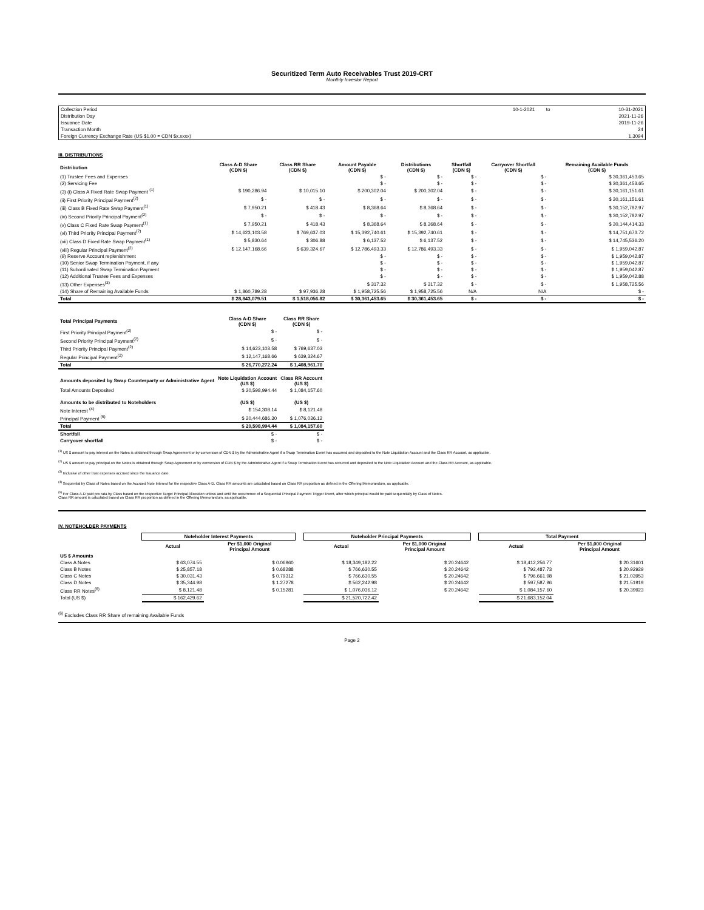Securitized Term Auto Receivables Trust 2019-CRT
Monthly Investor Report
| Collection Period | 10-1-2021 | to | 10-31-2021 |
| Distribution Day | | | 2021-11-26 |
| Issuance Date | | | 2019-11-26 |
| Transaction Month | | | 24 |
| Foreign Currency Exchange Rate (US $1.00 = CDN $x.xxxx) | | | 1.3094 |
III. DISTRIBUTIONS
| Distribution | Class A-D Share (CDN $) | Class RR Share (CDN $) | Amount Payable (CDN $) | Distributions (CDN $) | Shortfall (CDN $) | Carryover Shortfall (CDN $) | Remaining Available Funds (CDN $) |
| --- | --- | --- | --- | --- | --- | --- | --- |
| (1) Trustee Fees and Expenses | | | $ - | $ - | $ - | $ - | $ 30,361,453.65 |
| (2) Servicing Fee | | | $ - | $ - | $ - | $ - | $ 30,361,453.65 |
| (3) (i) Class A Fixed Rate Swap Payment <sup>(1)</sup> | $ 190,286.94 | $ 10,015.10 | $ 200,302.04 | $ 200,302.04 | $ - | $ - | $ 30,161,151.61 |
| (ii) First Priority Principal Payment<sup>(2)</sup> | $ - | $ - | $ - | $ - | $ - | $ - | $ 30,161,151.61 |
| (iii) Class B Fixed Rate Swap Payment<sup>(1)</sup> | $ 7,950.21 | $ 418.43 | $ 8,368.64 | $ 8,368.64 | $ - | $ - | $ 30,152,782.97 |
| (iv) Second Priority Principal Payment<sup>(2)</sup> | $ - | $ - | $ - | $ - | $ - | $ - | $ 30,152,782.97 |
| (v) Class C Fixed Rate Swap Payment<sup>(1)</sup> | $ 7,950.21 | $ 418.43 | $ 8,368.64 | $ 8,368.64 | $ - | $ - | $ 30,144,414.33 |
| (vi) Third Priority Principal Payment<sup>(2)</sup> | $ 14,623,103.58 | $ 769,637.03 | $ 15,392,740.61 | $ 15,392,740.61 | $ - | $ - | $ 14,751,673.72 |
| (vii) Class D Fixed Rate Swap Payment<sup>(1)</sup> | $ 5,830.64 | $ 306.88 | $ 6,137.52 | $ 6,137.52 | $ - | $ - | $ 14,745,536.20 |
| (viii) Regular Principal Payment<sup>(2)</sup> | $ 12,147,168.66 | $ 639,324.67 | $ 12,786,493.33 | $ 12,786,493.33 | $ - | $ - | $ 1,959,042.87 |
| (9) Reserve Account replenishment | | | $ - | $ - | $ - | $ - | $ 1,959,042.87 |
| (10) Senior Swap Termination Payment, if any | | | $ - | $ - | $ - | $ - | $ 1,959,042.87 |
| (11) Subordinated Swap Termination Payment | | | $ - | $ - | $ - | $ - | $ 1,959,042.87 |
| (12) Additional Trustee Fees and Expenses | | | $ - | $ - | $ - | $ - | $ 1,959,042.88 |
| (13) Other Expenses<sup>(3)</sup> | | | $ 317.32 | $ 317.32 | $ - | $ - | $ 1,958,725.56 |
| (14) Share of Remaining Available Funds | $ 1,860,789.28 | $ 97,936.28 | $ 1,958,725.56 | $ 1,958,725.56 | N/A | N/A | $ - |
| Total | $ 28,843,079.51 | $ 1,518,056.82 | $ 30,361,453.65 | $ 30,361,453.65 | $ - | $ - | $ - |
| Total Principal Payments | Class A-D Share (CDN $) | Class RR Share (CDN $) |
| --- | --- | --- |
| First Priority Principal Payment<sup>(2)</sup> | $ - | $ - |
| Second Priority Principal Payment<sup>(2)</sup> | $ - | $ - |
| Third Priority Principal Payment<sup>(2)</sup> | $ 14,623,103.58 | $ 769,637.03 |
| Regular Principal Payment<sup>(2)</sup> | $ 12,147,168.66 | $ 639,324.67 |
| Total | $ 26,770,272.24 | $ 1,408,961.70 |
| Amounts deposited by Swap Counterparty or Administrative Agent | Note Liquidation Account (US $) | Class RR Account (US $) |
| Total Amounts Deposited | $ 20,598,994.44 | $ 1,084,157.60 |
| Amounts to be distributed to Noteholders | (US $) | (US $) |
| Note Interest <sup>(4)</sup> | $ 154,308.14 | $ 8,121.48 |
| Principal Payment <sup>(5)</sup> | $ 20,444,686.30 | $ 1,076,036.12 |
| Total | $ 20,598,994.44 | $ 1,084,157.60 |
| Shortfall | $ - | $ - |
| Carryover shortfall | $ - | $ - |
<sup>(1)</sup> US $ amount to pay interest on the Notes is obtained through Swap Agreement or by conversion of CDN $ by the Administrative Agent if a Swap Termination Event has occurred and deposited to the Note Liquidation Account and the Class RR Account, as applicable.
<sup>(2)</sup> US $ amount to pay principal on the Notes is obtained through Swap Agreement or by conversion of CDN $ by the Administrative Agent if a Swap Termination Event has occurred and deposited to the Note Liquidation Account and the Class RR Account, as applicable.
<sup>(3)</sup> Inclusive of other trust expenses accrued since the Issuance date.
<sup>(4)</sup> Sequential by Class of Notes based on the Accrued Note Interest for the respective Class A-D. Class RR amounts are calculated based on Class RR proportion as defined in the Offering Memorandum, as applicable.
<sup>(5)</sup> For Class A-D paid pro rata by Class based on the respective Target Principal Allocation unless and until the occurrence of a Sequential Principal Payment Trigger Event, after which principal would be paid sequentially by Class of Notes.
Class RR amount is calculated based on Class RR proportion as defined in the Offering Memorandum, as applicable.
IV. NOTEHOLDER PAYMENTS
| | Noteholder Interest Payments | | | Noteholder Principal Payments | | | Total Payment | |
| --- | --- | --- | --- | --- | --- | --- | --- | --- |
| | Actual | Per $1,000 Original Principal Amount | | Actual | Per $1,000 Original Principal Amount | | Actual | Per $1,000 Original Principal Amount |
| US $ Amounts | | | | | | | | |
| Class A Notes | $ 63,074.55 | $ 0.06960 | | $ 18,349,182.22 | $ 20.24642 | | $ 18,412,256.77 | $ 20.31601 |
| Class B Notes | $ 25,857.18 | $ 0.68288 | | $ 766,630.55 | $ 20.24642 | | $ 792,487.73 | $ 20.92929 |
| Class C Notes | $ 30,031.43 | $ 0.79312 | | $ 766,630.55 | $ 20.24642 | | $ 796,661.98 | $ 21.03953 |
| Class D Notes | $ 35,344.98 | $ 1.27278 | | $ 562,242.98 | $ 20.24642 | | $ 597,587.96 | $ 21.51919 |
| Class RR Notes<sup>(6)</sup> | $ 8,121.48 | $ 0.15281 | | $ 1,076,036.12 | $ 20.24642 | | $ 1,084,157.60 | $ 20.39923 |
| Total (US $) | $ 162,429.62 | | | $ 21,520,722.42 | | | $ 21,683,152.04 | |
<sup>(6)</sup> Excludes Class RR Share of remaining Available Funds
Page 2